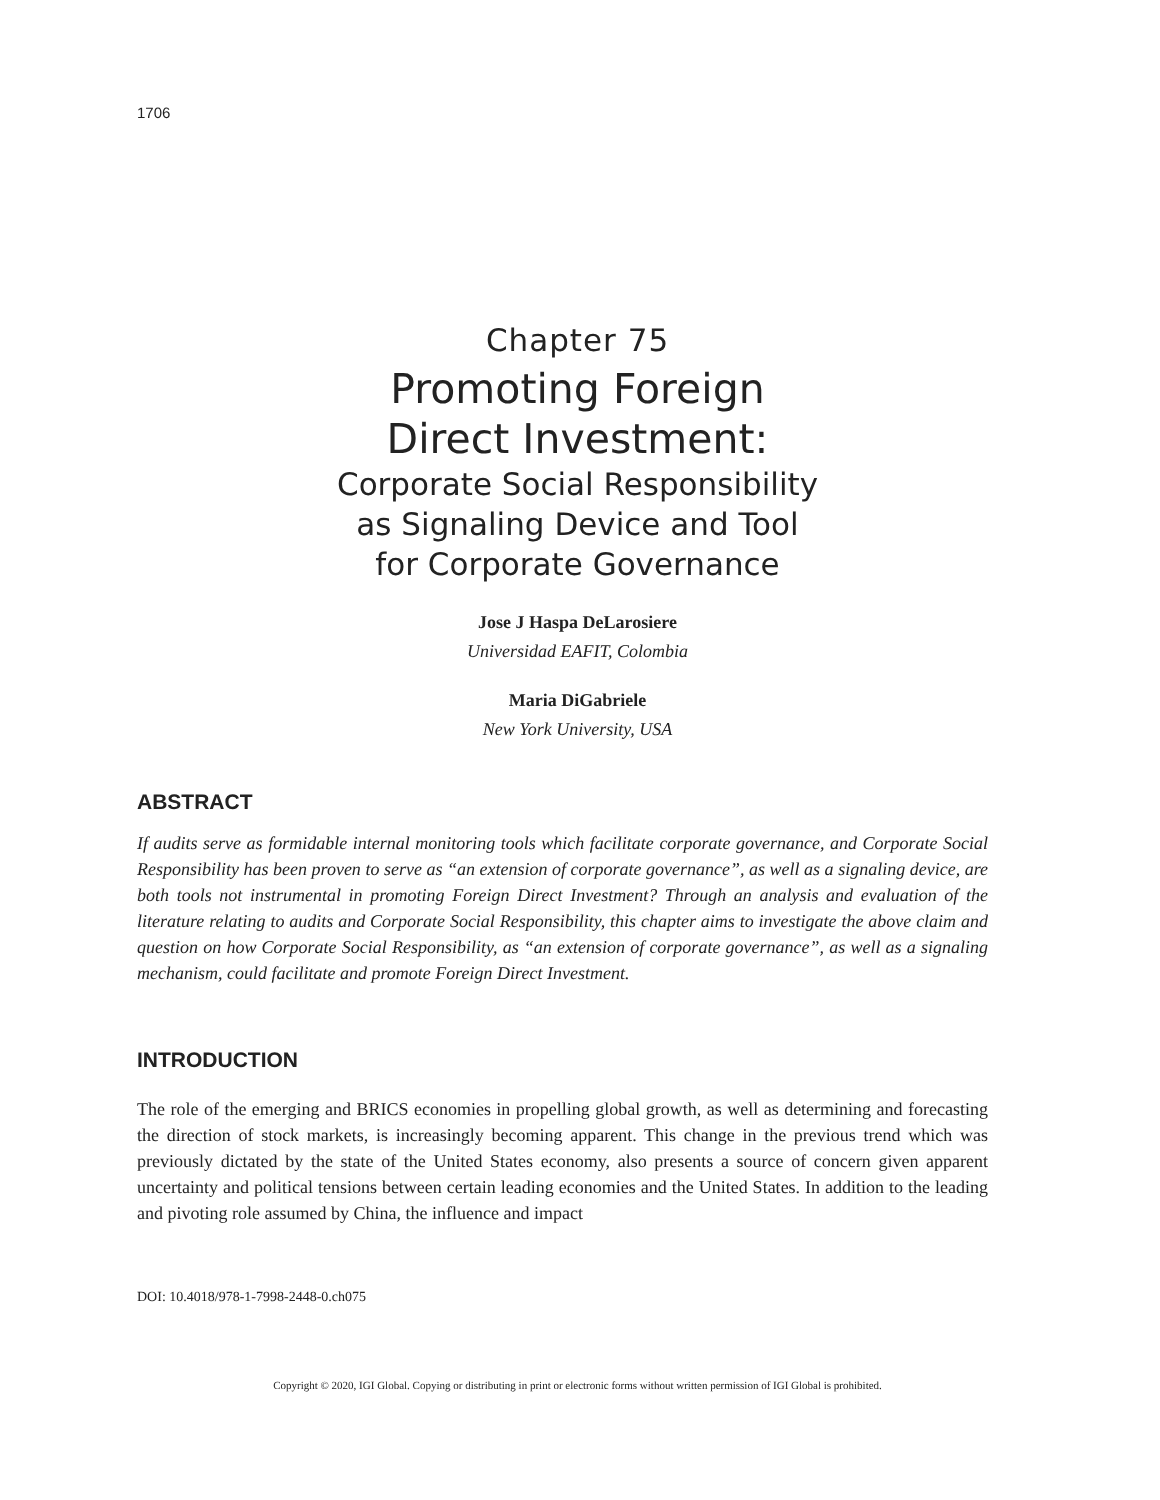1706
Chapter 75
Promoting Foreign
Direct Investment:
Corporate Social Responsibility
as Signaling Device and Tool
for Corporate Governance
Jose J Haspa DeLarosiere
Universidad EAFIT, Colombia
Maria DiGabriele
New York University, USA
ABSTRACT
If audits serve as formidable internal monitoring tools which facilitate corporate governance, and Corporate Social Responsibility has been proven to serve as “an extension of corporate governance”, as well as a signaling device, are both tools not instrumental in promoting Foreign Direct Investment? Through an analysis and evaluation of the literature relating to audits and Corporate Social Responsibility, this chapter aims to investigate the above claim and question on how Corporate Social Responsibility, as “an extension of corporate governance”, as well as a signaling mechanism, could facilitate and promote Foreign Direct Investment.
INTRODUCTION
The role of the emerging and BRICS economies in propelling global growth, as well as determining and forecasting the direction of stock markets, is increasingly becoming apparent. This change in the previous trend which was previously dictated by the state of the United States economy, also presents a source of concern given apparent uncertainty and political tensions between certain leading economies and the United States. In addition to the leading and pivoting role assumed by China, the influence and impact
DOI: 10.4018/978-1-7998-2448-0.ch075
Copyright © 2020, IGI Global. Copying or distributing in print or electronic forms without written permission of IGI Global is prohibited.